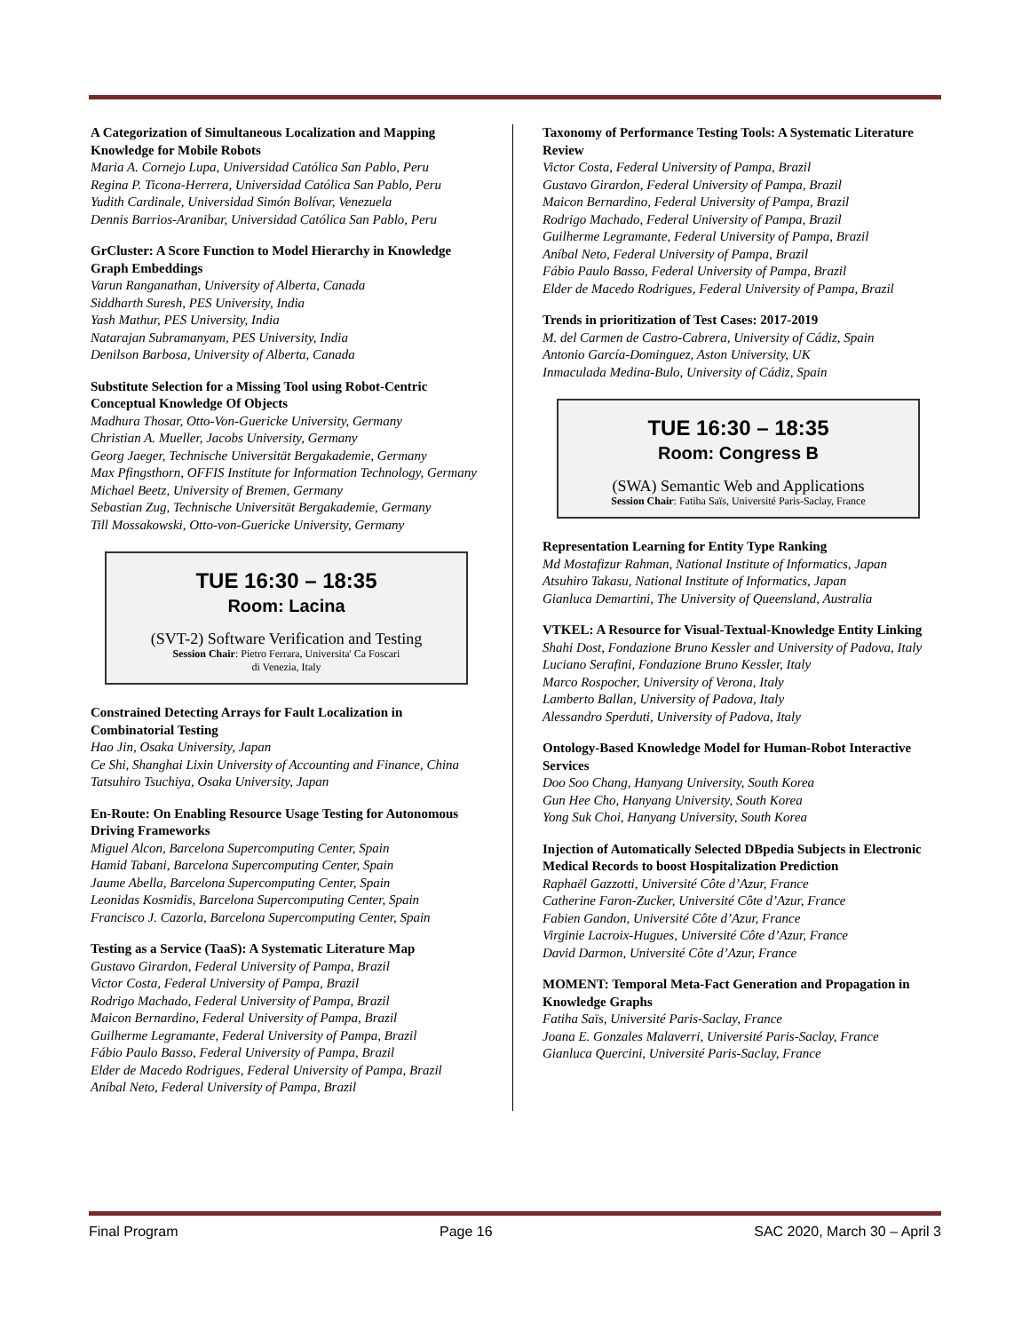A Categorization of Simultaneous Localization and Mapping Knowledge for Mobile Robots
Maria A. Cornejo Lupa, Universidad Católica San Pablo, Peru
Regina P. Ticona-Herrera, Universidad Católica San Pablo, Peru
Yudith Cardinale, Universidad Simón Bolívar, Venezuela
Dennis Barrios-Aranibar, Universidad Católica San Pablo, Peru
GrCluster: A Score Function to Model Hierarchy in Knowledge Graph Embeddings
Varun Ranganathan, University of Alberta, Canada
Siddharth Suresh, PES University, India
Yash Mathur, PES University, India
Natarajan Subramanyam, PES University, India
Denilson Barbosa, University of Alberta, Canada
Substitute Selection for a Missing Tool using Robot-Centric Conceptual Knowledge Of Objects
Madhura Thosar, Otto-Von-Guericke University, Germany
Christian A. Mueller, Jacobs University, Germany
Georg Jaeger, Technische Universität Bergakademie, Germany
Max Pfingsthorn, OFFIS Institute for Information Technology, Germany
Michael Beetz, University of Bremen, Germany
Sebastian Zug, Technische Universität Bergakademie, Germany
Till Mossakowski, Otto-von-Guericke University, Germany
TUE 16:30 – 18:35
Room: Lacina
(SVT-2) Software Verification and Testing
Session Chair: Pietro Ferrara, Universita' Ca Foscari
di Venezia, Italy
Constrained Detecting Arrays for Fault Localization in Combinatorial Testing
Hao Jin, Osaka University, Japan
Ce Shi, Shanghai Lixin University of Accounting and Finance, China Tatsuhiro Tsuchiya, Osaka University, Japan
En-Route: On Enabling Resource Usage Testing for Autonomous Driving Frameworks
Miguel Alcon, Barcelona Supercomputing Center, Spain
Hamid Tabani, Barcelona Supercomputing Center, Spain
Jaume Abella, Barcelona Supercomputing Center, Spain
Leonidas Kosmidis, Barcelona Supercomputing Center, Spain
Francisco J. Cazorla, Barcelona Supercomputing Center, Spain
Testing as a Service (TaaS): A Systematic Literature Map
Gustavo Girardon, Federal University of Pampa, Brazil
Victor Costa, Federal University of Pampa, Brazil
Rodrigo Machado, Federal University of Pampa, Brazil
Maicon Bernardino, Federal University of Pampa, Brazil
Guilherme Legramante, Federal University of Pampa, Brazil
Fábio Paulo Basso, Federal University of Pampa, Brazil
Elder de Macedo Rodrigues, Federal University of Pampa, Brazil
Aníbal Neto, Federal University of Pampa, Brazil
Taxonomy of Performance Testing Tools: A Systematic Literature Review
Victor Costa, Federal University of Pampa, Brazil
Gustavo Girardon, Federal University of Pampa, Brazil
Maicon Bernardino, Federal University of Pampa, Brazil
Rodrigo Machado, Federal University of Pampa, Brazil
Guilherme Legramante, Federal University of Pampa, Brazil
Aníbal Neto, Federal University of Pampa, Brazil
Fábio Paulo Basso, Federal University of Pampa, Brazil
Elder de Macedo Rodrigues, Federal University of Pampa, Brazil
Trends in prioritization of Test Cases: 2017-2019
M. del Carmen de Castro-Cabrera, University of Cádiz, Spain
Antonio García-Dominguez, Aston University, UK
Inmaculada Medina-Bulo, University of Cádiz, Spain
TUE 16:30 – 18:35
Room: Congress B
(SWA) Semantic Web and Applications
Session Chair: Fatiha Saïs, Université Paris-Saclay, France
Representation Learning for Entity Type Ranking
Md Mostafizur Rahman, National Institute of Informatics, Japan
Atsuhiro Takasu, National Institute of Informatics, Japan
Gianluca Demartini, The University of Queensland, Australia
VTKEL: A Resource for Visual-Textual-Knowledge Entity Linking
Shahi Dost, Fondazione Bruno Kessler and University of Padova, Italy
Luciano Serafini, Fondazione Bruno Kessler, Italy
Marco Rospocher, University of Verona, Italy
Lamberto Ballan, University of Padova, Italy
Alessandro Sperduti, University of Padova, Italy
Ontology-Based Knowledge Model for Human-Robot Interactive Services
Doo Soo Chang, Hanyang University, South Korea
Gun Hee Cho, Hanyang University, South Korea
Yong Suk Choi, Hanyang University, South Korea
Injection of Automatically Selected DBpedia Subjects in Electronic Medical Records to boost Hospitalization Prediction
Raphaël Gazzotti, Université Côte d’Azur, France
Catherine Faron-Zucker, Université Côte d’Azur, France
Fabien Gandon, Université Côte d’Azur, France
Virginie Lacroix-Hugues, Université Côte d’Azur, France
David Darmon, Université Côte d’Azur, France
MOMENT: Temporal Meta-Fact Generation and Propagation in Knowledge Graphs
Fatiha Saïs, Université Paris-Saclay, France
Joana E. Gonzales Malaverri, Université Paris-Saclay, France
Gianluca Quercini, Université Paris-Saclay, France
Final Program Page 16 SAC 2020, March 30 – April 3